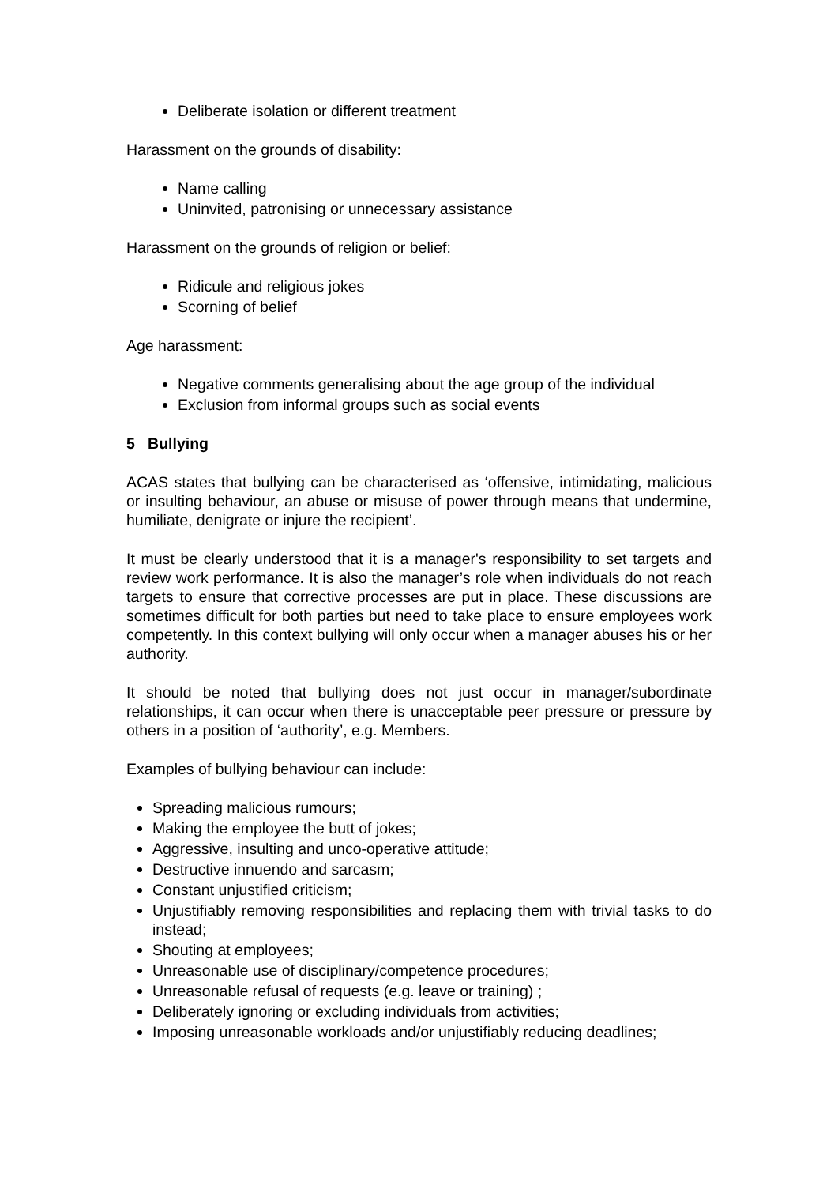Deliberate isolation or different treatment
Harassment on the grounds of disability:
Name calling
Uninvited, patronising or unnecessary assistance
Harassment on the grounds of religion or belief:
Ridicule and religious jokes
Scorning of belief
Age harassment:
Negative comments generalising about the age group of the individual
Exclusion from informal groups such as social events
5 Bullying
ACAS states that bullying can be characterised as ‘offensive, intimidating, malicious or insulting behaviour, an abuse or misuse of power through means that undermine, humiliate, denigrate or injure the recipient’.
It must be clearly understood that it is a manager's responsibility to set targets and review work performance. It is also the manager’s role when individuals do not reach targets to ensure that corrective processes are put in place. These discussions are sometimes difficult for both parties but need to take place to ensure employees work competently. In this context bullying will only occur when a manager abuses his or her authority.
It should be noted that bullying does not just occur in manager/subordinate relationships, it can occur when there is unacceptable peer pressure or pressure by others in a position of ‘authority’, e.g. Members.
Examples of bullying behaviour can include:
Spreading malicious rumours;
Making the employee the butt of jokes;
Aggressive, insulting and unco-operative attitude;
Destructive innuendo and sarcasm;
Constant unjustified criticism;
Unjustifiably removing responsibilities and replacing them with trivial tasks to do instead;
Shouting at employees;
Unreasonable use of disciplinary/competence procedures;
Unreasonable refusal of requests (e.g. leave or training) ;
Deliberately ignoring or excluding individuals from activities;
Imposing unreasonable workloads and/or unjustifiably reducing deadlines;